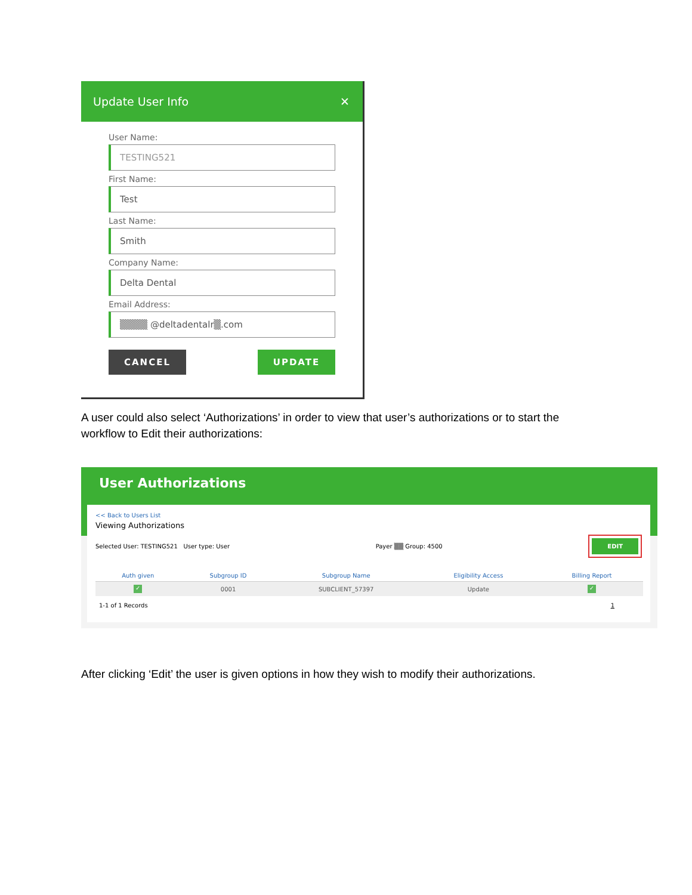Update User Info ✕
User Name:
TESTING521
First Name:
Test
Last Name:
Smith
Company Name:
Delta Dental
Email Address:
▒▒▒▒ @deltadentalr▒.com
CANCEL UPDATE
A user could also select ‘Authorizations’ in order to view that user’s authorizations or to start the workflow to Edit their authorizations:
User Authorizations
<< Back to Users List
Viewing Authorizations
Selected User: TESTING521 User type: User Payer ▒▒ Group: 4500 EDIT
| Auth given | Subgroup ID | Subgroup Name | Eligibility Access | Billing Report |
| --- | --- | --- | --- | --- |
| ✓ | 0001 | SUBCLIENT_57397 | Update | ✓ |
1-1 of 1 Records 1
After clicking ‘Edit’ the user is given options in how they wish to modify their authorizations.